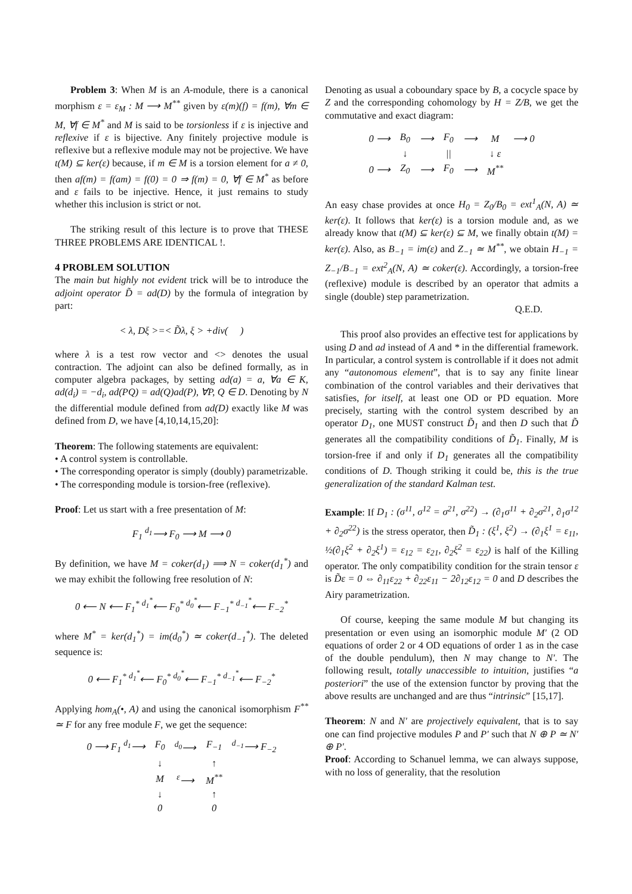Problem 3: When M is an A-module, there is a canonical morphism ε = ε<sub>M</sub> : M ⟶ M<sup>**</sup> given by ε(m)(f) = f(m), ∀m ∈ M, ∀f ∈ M<sup>*</sup> and M is said to be torsionless if ε is injective and reflexive if ε is bijective. Any finitely projective module is reflexive but a reflexive module may not be projective. We have t(M) ⊆ ker(ε) because, if m ∈ M is a torsion element for a ≠ 0, then af(m) = f(am) = f(0) = 0 ⇒ f(m) = 0, ∀f ∈ M<sup>*</sup> as before and ε fails to be injective. Hence, it just remains to study whether this inclusion is strict or not.
The striking result of this lecture is to prove that THESE THREE PROBLEMS ARE IDENTICAL !.
4 PROBLEM SOLUTION
The main but highly not evident trick will be to introduce the adjoint operator D̃ = ad(D) by the formula of integration by part:
< λ, Dξ >=< D̃λ, ξ > +div( )
where λ is a test row vector and <> denotes the usual contraction. The adjoint can also be defined formally, as in computer algebra packages, by setting ad(a) = a, ∀a ∈ K, ad(d<sub>i</sub>) = −d<sub>i</sub>, ad(PQ) = ad(Q)ad(P), ∀P, Q ∈ D. Denoting by N the differential module defined from ad(D) exactly like M was defined from D, we have [4,10,14,15,20]:
Theorem: The following statements are equivalent:
• A control system is controllable.
• The corresponding operator is simply (doubly) parametrizable.
• The corresponding module is torsion-free (reflexive).
Proof: Let us start with a free presentation of M:
F<sub>1</sub> <sup>d<sub>1</sub></sup>⟶ F<sub>0</sub> ⟶ M ⟶ 0
By definition, we have M = coker(d<sub>1</sub>) ⟹ N = coker(d<sub>1</sub><sup>*</sup>) and we may exhibit the following free resolution of N:
0 ⟵ N ⟵ F<sub>1</sub><sup>*</sup> <sup>d<sub>1</sub><sup>*</sup></sup>⟵ F<sub>0</sub><sup>*</sup> <sup>d<sub>0</sub><sup>*</sup></sup>⟵ F<sub>−1</sub><sup>*</sup> <sup>d<sub>−1</sub><sup>*</sup></sup>⟵ F<sub>−2</sub><sup>*</sup>
where M<sup>*</sup> = ker(d<sub>1</sub><sup>*</sup>) = im(d<sub>0</sub><sup>*</sup>) ≃ coker(d<sub>−1</sub><sup>*</sup>). The deleted sequence is:
0 ⟵ F<sub>1</sub><sup>*</sup> <sup>d<sub>1</sub><sup>*</sup></sup>⟵ F<sub>0</sub><sup>*</sup> <sup>d<sub>0</sub><sup>*</sup></sup>⟵ F<sub>−1</sub><sup>*</sup> <sup>d<sub>−1</sub><sup>*</sup></sup>⟵ F<sub>−2</sub><sup>*</sup>
Applying hom<sub>A</sub>(•, A) and using the canonical isomorphism F<sup>**</sup> ≃ F for any free module F, we get the sequence:
| 0 ⟶ F<sub>1</sub> <sup>d<sub>1</sub></sup>⟶ | F<sub>0</sub> | <sup>d<sub>0</sub></sup>⟶ | F<sub>−1</sub> | <sup>d<sub>−1</sub></sup>⟶ F<sub>−2</sub> |
| | ↓ | | ↑ | |
| | M | <sup>ε</sup>⟶ | M<sup>**</sup> | |
| | ↓ | | ↑ | |
| | 0 | | 0 | |
Denoting as usual a coboundary space by B, a cocycle space by Z and the corresponding cohomology by H = Z/B, we get the commutative and exact diagram:
| 0 ⟶ | B<sub>0</sub> | ⟶ | F<sub>0</sub> | ⟶ | M | ⟶ 0 |
| | ↓ | | // | | ↓ ε | |
| 0 ⟶ | Z<sub>0</sub> | ⟶ | F<sub>0</sub> | ⟶ | M<sup>**</sup> | |
An easy chase provides at once H<sub>0</sub> = Z<sub>0</sub>/B<sub>0</sub> = ext<sup>1</sup><sub>A</sub>(N, A) ≃ ker(ε). It follows that ker(ε) is a torsion module and, as we already know that t(M) ⊆ ker(ε) ⊆ M, we finally obtain t(M) = ker(ε). Also, as B<sub>−1</sub> = im(ε) and Z<sub>−1</sub> ≃ M<sup>**</sup>, we obtain H<sub>−1</sub> = Z<sub>−1</sub>/B<sub>−1</sub> = ext<sup>2</sup><sub>A</sub>(N, A) ≃ coker(ε). Accordingly, a torsion-free (reflexive) module is described by an operator that admits a single (double) step parametrization.
Q.E.D.
This proof also provides an effective test for applications by using D and ad instead of A and * in the differential framework. In particular, a control system is controllable if it does not admit any “autonomous element”, that is to say any finite linear combination of the control variables and their derivatives that satisfies, for itself, at least one OD or PD equation. More precisely, starting with the control system described by an operator D<sub>1</sub>, one MUST construct D̃<sub>1</sub> and then D such that D̃ generates all the compatibility conditions of D̃<sub>1</sub>. Finally, M is torsion-free if and only if D<sub>1</sub> generates all the compatibility conditions of D. Though striking it could be, this is the true generalization of the standard Kalman test.
Example: If D<sub>1</sub> : (σ<sup>11</sup>, σ<sup>12</sup> = σ<sup>21</sup>, σ<sup>22</sup>) → (∂<sub>1</sub>σ<sup>11</sup> + ∂<sub>2</sub>σ<sup>21</sup>, ∂<sub>1</sub>σ<sup>12</sup> + ∂<sub>2</sub>σ<sup>22</sup>) is the stress operator, then D̃<sub>1</sub> : (ξ<sup>1</sup>, ξ<sup>2</sup>) → (∂<sub>1</sub>ξ<sup>1</sup> = ε<sub>11</sub>, ½(∂<sub>1</sub>ξ<sup>2</sup> + ∂<sub>2</sub>ξ<sup>1</sup>) = ε<sub>12</sub> = ε<sub>21</sub>, ∂<sub>2</sub>ξ<sup>2</sup> = ε<sub>22</sub>) is half of the Killing operator. The only compatibility condition for the strain tensor ε is D̃ε = 0 ⇔ ∂<sub>11</sub>ε<sub>22</sub> + ∂<sub>22</sub>ε<sub>11</sub> − 2∂<sub>12</sub>ε<sub>12</sub> = 0 and D describes the Airy parametrization.
Of course, keeping the same module M but changing its presentation or even using an isomorphic module M′ (2 OD equations of order 2 or 4 OD equations of order 1 as in the case of the double pendulum), then N may change to N′. The following result, totally unaccessible to intuition, justifies “a posteriori” the use of the extension functor by proving that the above results are unchanged and are thus “intrinsic” [15,17].
Theorem: N and N′ are projectively equivalent, that is to say one can find projective modules P and P′ such that N ⊕ P ≃ N′ ⊕ P′.
Proof: According to Schanuel lemma, we can always suppose, with no loss of generality, that the resolution